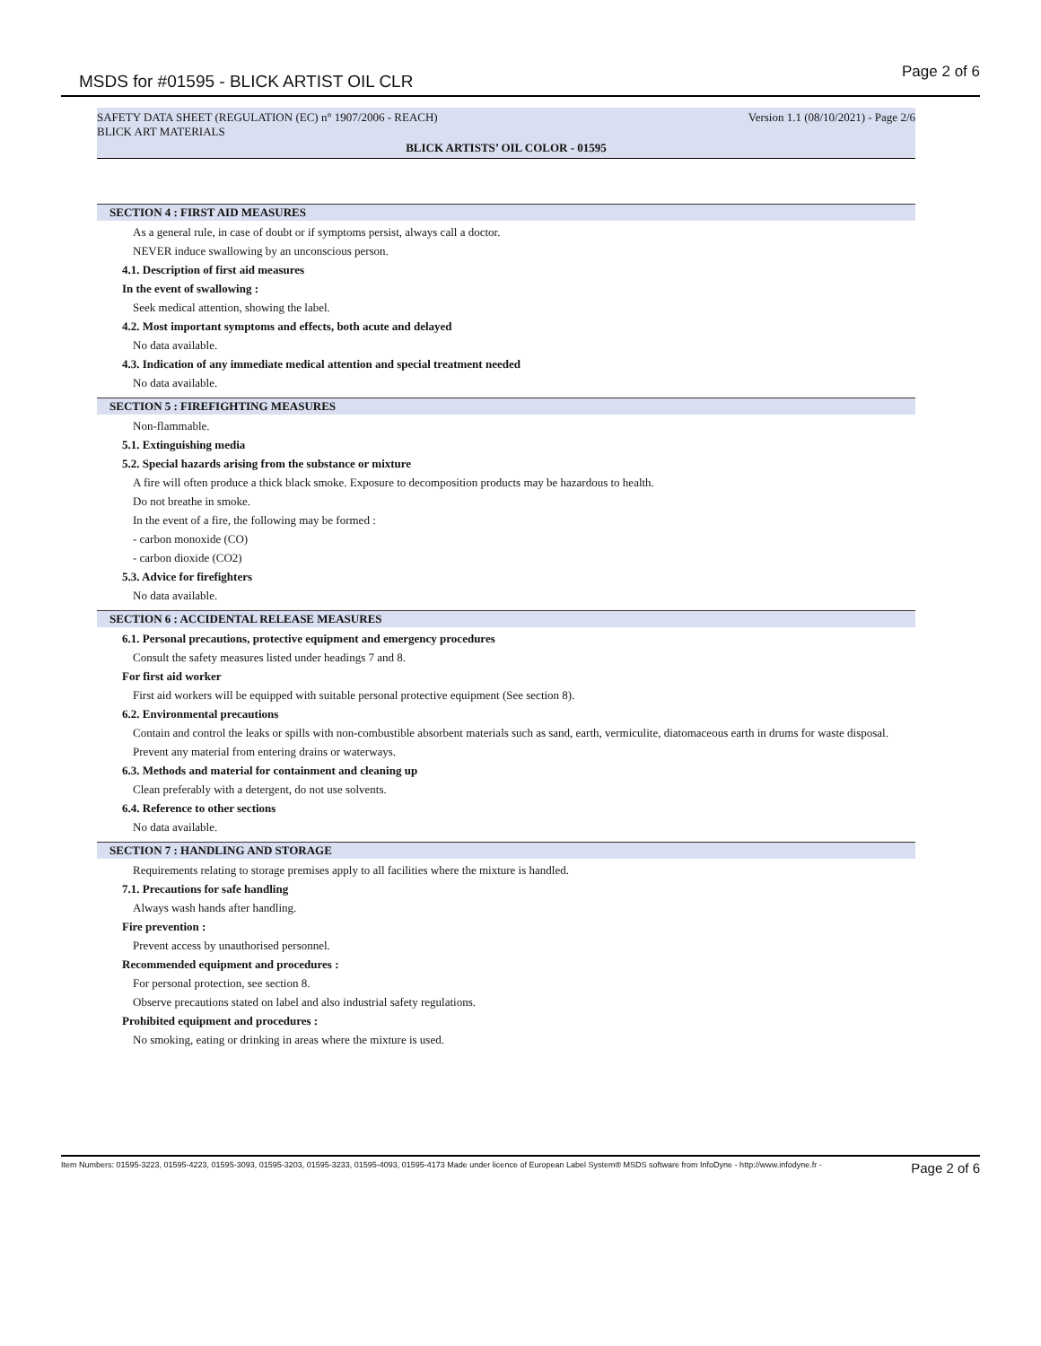MSDS for #01595 - BLICK ARTIST OIL CLR
Page 2 of 6
SAFETY DATA SHEET (REGULATION (EC) n° 1907/2006 - REACH) Version 1.1 (08/10/2021) - Page 2/6
BLICK ART MATERIALS
BLICK ARTISTS’ OIL COLOR - 01595
SECTION 4 : FIRST AID MEASURES
As a general rule, in case of doubt or if symptoms persist, always call a doctor.
NEVER induce swallowing by an unconscious person.
4.1. Description of first aid measures
In the event of swallowing :
Seek medical attention, showing the label.
4.2. Most important symptoms and effects, both acute and delayed
No data available.
4.3. Indication of any immediate medical attention and special treatment needed
No data available.
SECTION 5 : FIREFIGHTING MEASURES
Non-flammable.
5.1. Extinguishing media
5.2. Special hazards arising from the substance or mixture
A fire will often produce a thick black smoke. Exposure to decomposition products may be hazardous to health.
Do not breathe in smoke.
In the event of a fire, the following may be formed :
- carbon monoxide (CO)
- carbon dioxide (CO2)
5.3. Advice for firefighters
No data available.
SECTION 6 : ACCIDENTAL RELEASE MEASURES
6.1. Personal precautions, protective equipment and emergency procedures
Consult the safety measures listed under headings 7 and 8.
For first aid worker
First aid workers will be equipped with suitable personal protective equipment (See section 8).
6.2. Environmental precautions
Contain and control the leaks or spills with non-combustible absorbent materials such as sand, earth, vermiculite, diatomaceous earth in drums for waste disposal.
Prevent any material from entering drains or waterways.
6.3. Methods and material for containment and cleaning up
Clean preferably with a detergent, do not use solvents.
6.4. Reference to other sections
No data available.
SECTION 7 : HANDLING AND STORAGE
Requirements relating to storage premises apply to all facilities where the mixture is handled.
7.1. Precautions for safe handling
Always wash hands after handling.
Fire prevention :
Prevent access by unauthorised personnel.
Recommended equipment and procedures :
For personal protection, see section 8.
Observe precautions stated on label and also industrial safety regulations.
Prohibited equipment and procedures :
No smoking, eating or drinking in areas where the mixture is used.
Item Numbers: 01595-3223, 01595-4223, 01595-3093, 01595-3203, 01595-3233, 01595-4093, 01595-4173 Made under licence of European Label System® MSDS software from InfoDyne - http://www.infodyne.fr - Page 2 of 6